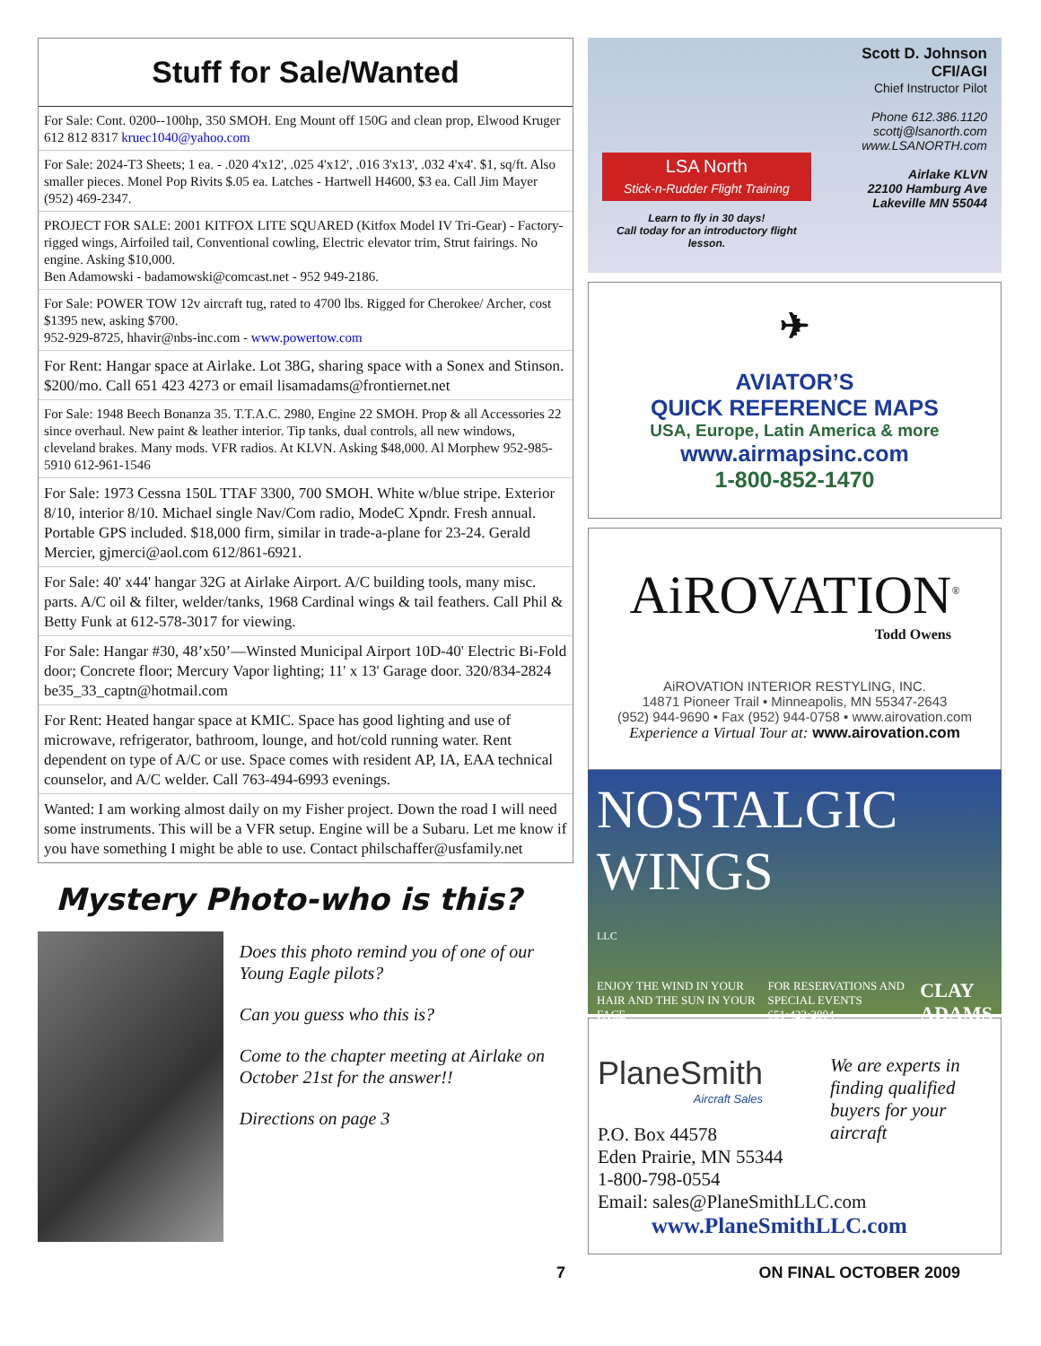Stuff for Sale/Wanted
For Sale: Cont. 0200--100hp, 350 SMOH. Eng Mount off 150G and clean prop, Elwood Kruger 612 812 8317 kruec1040@yahoo.com
For Sale: 2024-T3 Sheets; 1 ea. - .020 4'x12', .025 4'x12', .016 3'x13', .032 4'x4'. $1, sq/ft. Also smaller pieces. Monel Pop Rivits $.05 ea. Latches - Hartwell H4600, $3 ea. Call Jim Mayer (952) 469-2347.
PROJECT FOR SALE: 2001 KITFOX LITE SQUARED (Kitfox Model IV Tri-Gear) - Factory-rigged wings, Airfoiled tail, Conventional cowling, Electric elevator trim, Strut fairings. No engine. Asking $10,000.
Ben Adamowski - badamowski@comcast.net - 952 949-2186.
For Sale: POWER TOW 12v aircraft tug, rated to 4700 lbs. Rigged for Cherokee/ Archer, cost $1395 new, asking $700.
952-929-8725, hhavir@nbs-inc.com - www.powertow.com
For Rent: Hangar space at Airlake. Lot 38G, sharing space with a Sonex and Stinson. $200/mo. Call 651 423 4273 or email lisamadams@frontiernet.net
For Sale: 1948 Beech Bonanza 35. T.T.A.C. 2980, Engine 22 SMOH. Prop & all Accessories 22 since overhaul. New paint & leather interior. Tip tanks, dual controls, all new windows, cleveland brakes. Many mods. VFR radios. At KLVN. Asking $48,000. Al Morphew 952-985-5910 612-961-1546
For Sale: 1973 Cessna 150L TTAF 3300, 700 SMOH. White w/blue stripe. Exterior 8/10, interior 8/10. Michael single Nav/Com radio, ModeC Xpndr. Fresh annual. Portable GPS included. $18,000 firm, similar in trade-a-plane for 23-24. Gerald Mercier, gjmerci@aol.com 612/861-6921.
For Sale: 40' x44' hangar 32G at Airlake Airport. A/C building tools, many misc. parts. A/C oil & filter, welder/tanks, 1968 Cardinal wings & tail feathers. Call Phil & Betty Funk at 612-578-3017 for viewing.
For Sale: Hangar #30, 48’x50’—Winsted Municipal Airport 10D-40' Electric Bi-Fold door; Concrete floor; Mercury Vapor lighting; 11' x 13' Garage door. 320/834-2824 be35_33_captn@hotmail.com
For Rent: Heated hangar space at KMIC. Space has good lighting and use of microwave, refrigerator, bathroom, lounge, and hot/cold running water. Rent dependent on type of A/C or use. Space comes with resident AP, IA, EAA technical counselor, and A/C welder. Call 763-494-6993 evenings.
Wanted: I am working almost daily on my Fisher project. Down the road I will need some instruments. This will be a VFR setup. Engine will be a Subaru. Let me know if you have something I might be able to use. Contact philschaffer@usfamily.net
Mystery Photo-who is this?
Does this photo remind you of one of our Young Eagle pilots?
Can you guess who this is?
Come to the chapter meeting at Airlake on October 21st for the answer!!
Directions on page 3
LSA North
Stick-n-Rudder Flight Training
Learn to fly in 30 days!
Call today for an introductory flight lesson.
Scott D. Johnson CFI/AGI
Chief Instructor Pilot
Phone 612.386.1120
scottj@lsanorth.com
www.LSANORTH.com
Airlake KLVN
22100 Hamburg Ave
Lakeville MN 55044
✈
AVIATOR’S
QUICK REFERENCE MAPS
USA, Europe, Latin America & more
www.airmapsinc.com
1-800-852-1470
AiROVATION<sup>®</sup>
Todd Owens
AiROVATION INTERIOR RESTYLING, INC.
14871 Pioneer Trail • Minneapolis, MN 55347-2643
(952) 944-9690 • Fax (952) 944-0758 • www.airovation.com
Experience a Virtual Tour at: www.airovation.com
NOSTALGIC WINGS
LLC
ENJOY THE WIND IN YOUR HAIR AND THE SUN IN YOUR FACE
FOR RESERVATIONS AND SPECIAL EVENTS 651•423•2804
CLAY ADAMS
PlaneSmith
Aircraft Sales
P.O. Box 44578
We are experts in finding qualified buyers for your aircraft
Eden Prairie, MN 55344
1-800-798-0554
Email: sales@PlaneSmithLLC.com
www.PlaneSmithLLC.com
7 ON FINAL OCTOBER 2009